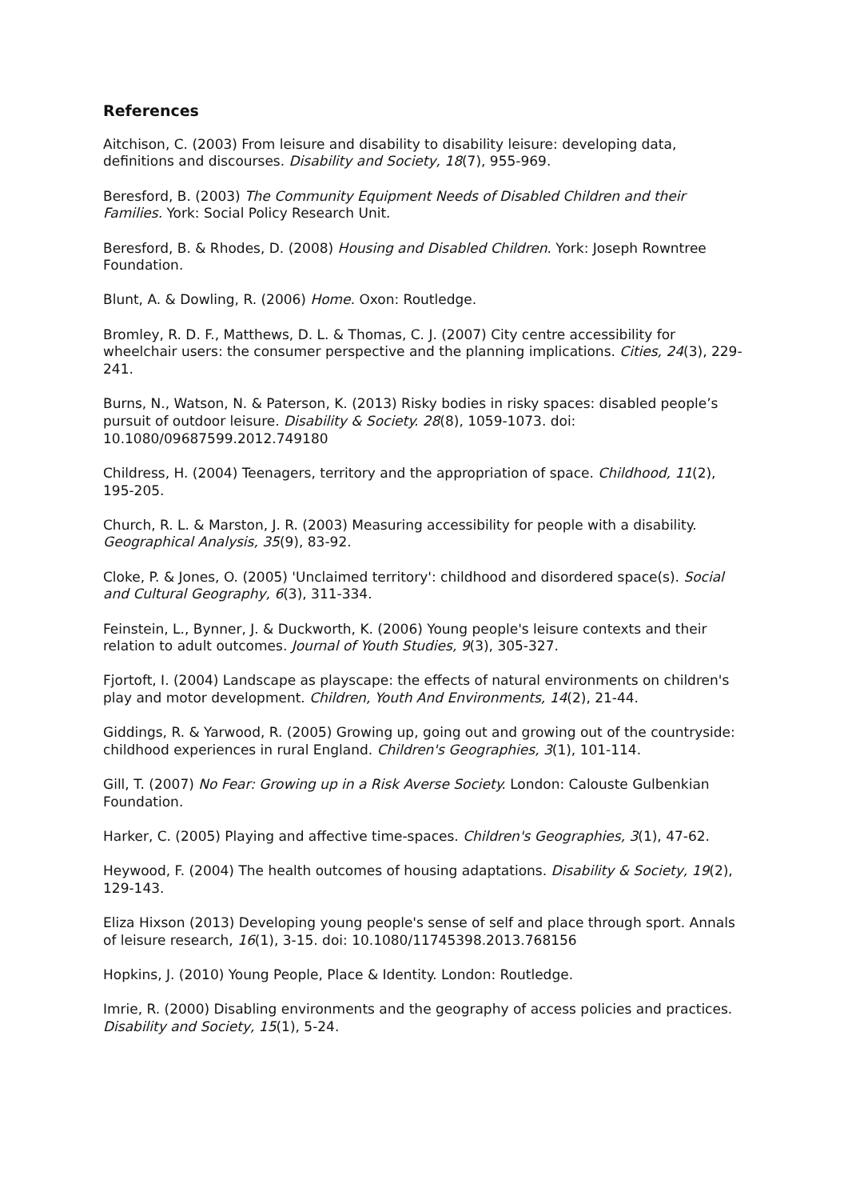References
Aitchison, C. (2003) From leisure and disability to disability leisure: developing data, definitions and discourses. Disability and Society, 18(7), 955-969.
Beresford, B. (2003) The Community Equipment Needs of Disabled Children and their Families. York: Social Policy Research Unit.
Beresford, B. & Rhodes, D. (2008) Housing and Disabled Children. York: Joseph Rowntree Foundation.
Blunt, A. & Dowling, R. (2006) Home. Oxon: Routledge.
Bromley, R. D. F., Matthews, D. L. & Thomas, C. J. (2007) City centre accessibility for wheelchair users: the consumer perspective and the planning implications. Cities, 24(3), 229-241.
Burns, N., Watson, N. & Paterson, K. (2013) Risky bodies in risky spaces: disabled people’s pursuit of outdoor leisure. Disability & Society. 28(8), 1059-1073. doi: 10.1080/09687599.2012.749180
Childress, H. (2004) Teenagers, territory and the appropriation of space. Childhood, 11(2), 195-205.
Church, R. L. & Marston, J. R. (2003) Measuring accessibility for people with a disability. Geographical Analysis, 35(9), 83-92.
Cloke, P. & Jones, O. (2005) 'Unclaimed territory': childhood and disordered space(s). Social and Cultural Geography, 6(3), 311-334.
Feinstein, L., Bynner, J. & Duckworth, K. (2006) Young people's leisure contexts and their relation to adult outcomes. Journal of Youth Studies, 9(3), 305-327.
Fjortoft, I. (2004) Landscape as playscape: the effects of natural environments on children's play and motor development. Children, Youth And Environments, 14(2), 21-44.
Giddings, R. & Yarwood, R. (2005) Growing up, going out and growing out of the countryside: childhood experiences in rural England. Children's Geographies, 3(1), 101-114.
Gill, T. (2007) No Fear: Growing up in a Risk Averse Society. London: Calouste Gulbenkian Foundation.
Harker, C. (2005) Playing and affective time-spaces. Children's Geographies, 3(1), 47-62.
Heywood, F. (2004) The health outcomes of housing adaptations. Disability & Society, 19(2), 129-143.
Eliza Hixson (2013) Developing young people's sense of self and place through sport. Annals of leisure research, 16(1), 3-15. doi: 10.1080/11745398.2013.768156
Hopkins, J. (2010) Young People, Place & Identity. London: Routledge.
Imrie, R. (2000) Disabling environments and the geography of access policies and practices. Disability and Society, 15(1), 5-24.